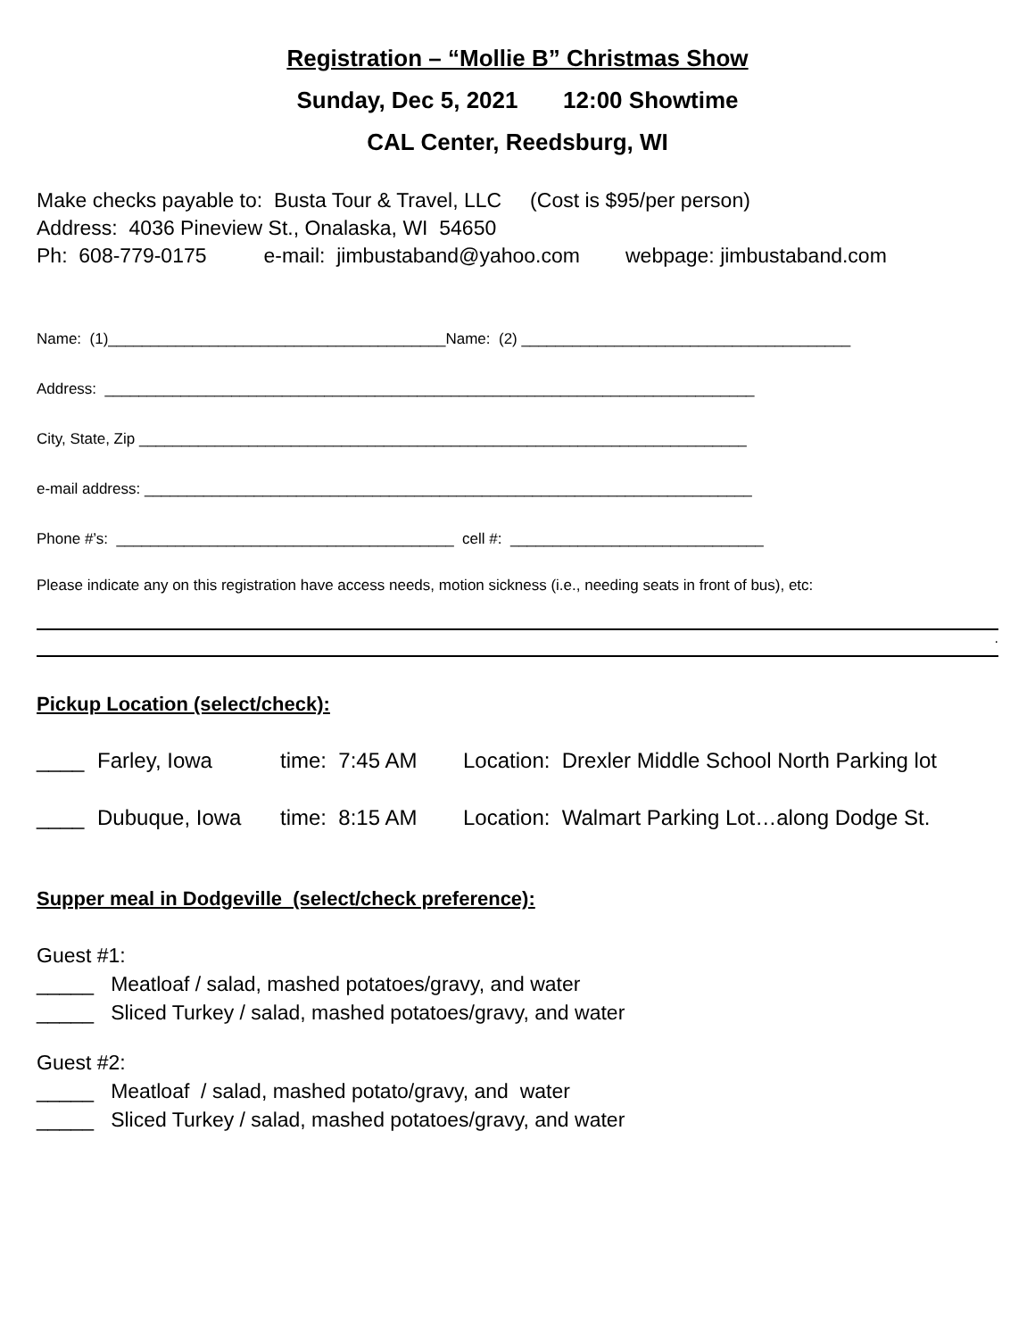Registration – “Mollie B” Christmas Show
Sunday, Dec 5, 2021 12:00 Showtime
CAL Center, Reedsburg, WI
Make checks payable to: Busta Tour & Travel, LLC (Cost is $95/per person)
Address: 4036 Pineview St., Onalaska, WI 54650
Ph: 608-779-0175 e-mail: jimbustaband@yahoo.com webpage: jimbustaband.com
Name: (1)________________________________________Name: (2) _______________________________________
Address: _____________________________________________________________________________
City, State, Zip ________________________________________________________________________
e-mail address: ________________________________________________________________________
Phone #’s: ________________________________________ cell #: ______________________________
Please indicate any on this registration have access needs, motion sickness (i.e., needing seats in front of bus), etc:
.
Pickup Location (select/check):
____ Farley, Iowa time: 7:45 AM Location: Drexler Middle School North Parking lot
____ Dubuque, Iowa time: 8:15 AM Location: Walmart Parking Lot…along Dodge St.
Supper meal in Dodgeville (select/check preference):
Guest #1:
_____ Meatloaf / salad, mashed potatoes/gravy, and water
_____ Sliced Turkey / salad, mashed potatoes/gravy, and water
Guest #2:
_____ Meatloaf / salad, mashed potato/gravy, and water
_____ Sliced Turkey / salad, mashed potatoes/gravy, and water